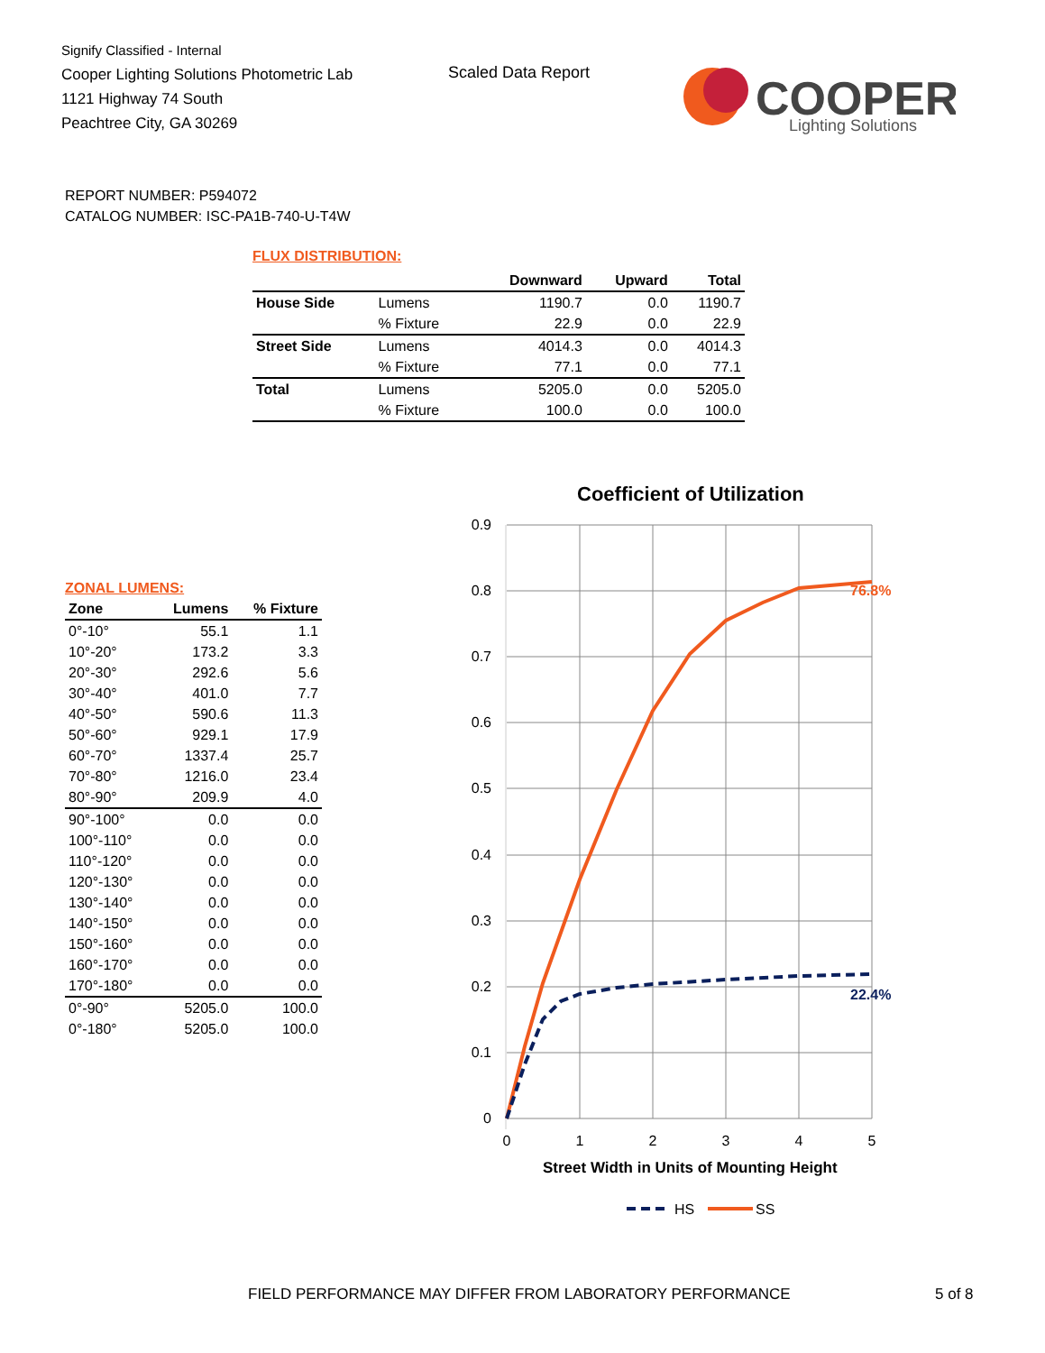Signify Classified - Internal
Cooper Lighting Solutions Photometric Lab
1121 Highway 74 South
Peachtree City, GA 30269
Scaled Data Report
COOPER
Lighting Solutions
REPORT NUMBER: P594072
CATALOG NUMBER: ISC-PA1B-740-U-T4W
FLUX DISTRIBUTION:
| | | Downward | Upward | Total |
| --- | --- | --- | --- | --- |
| House Side | Lumens | 1190.7 | 0.0 | 1190.7 |
| | % Fixture | 22.9 | 0.0 | 22.9 |
| Street Side | Lumens | 4014.3 | 0.0 | 4014.3 |
| | % Fixture | 77.1 | 0.0 | 77.1 |
| Total | Lumens | 5205.0 | 0.0 | 5205.0 |
| | % Fixture | 100.0 | 0.0 | 100.0 |
ZONAL LUMENS:
| Zone | Lumens | % Fixture |
| --- | --- | --- |
| 0°-10° | 55.1 | 1.1 |
| 10°-20° | 173.2 | 3.3 |
| 20°-30° | 292.6 | 5.6 |
| 30°-40° | 401.0 | 7.7 |
| 40°-50° | 590.6 | 11.3 |
| 50°-60° | 929.1 | 17.9 |
| 60°-70° | 1337.4 | 25.7 |
| 70°-80° | 1216.0 | 23.4 |
| 80°-90° | 209.9 | 4.0 |
| 90°-100° | 0.0 | 0.0 |
| 100°-110° | 0.0 | 0.0 |
| 110°-120° | 0.0 | 0.0 |
| 120°-130° | 0.0 | 0.0 |
| 130°-140° | 0.0 | 0.0 |
| 140°-150° | 0.0 | 0.0 |
| 150°-160° | 0.0 | 0.0 |
| 160°-170° | 0.0 | 0.0 |
| 170°-180° | 0.0 | 0.0 |
| 0°-90° | 5205.0 | 100.0 |
| 0°-180° | 5205.0 | 100.0 |
Coefficient of Utilization
0.9
0.8
0.7
0.6
0.5
0.4
0.3
0.2
0.1
0
0
1
2
3
4
5
Street Width in Units of Mounting Height
76.8%
22.4%
HS
SS
FIELD PERFORMANCE MAY DIFFER FROM LABORATORY PERFORMANCE
5 of 8